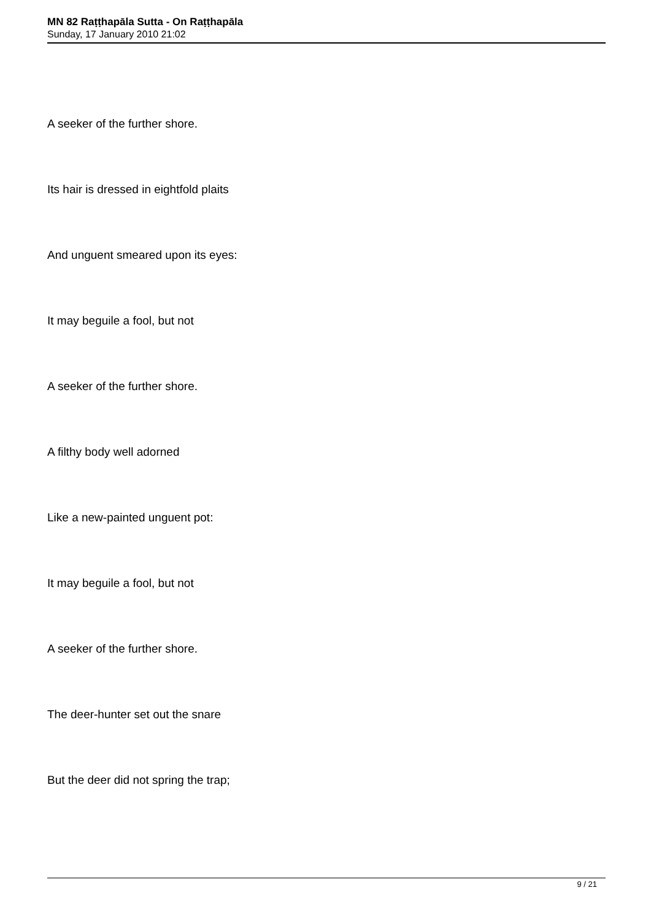MN 82 Raṭṭhapāla Sutta - On Raṭṭhapāla
Sunday, 17 January 2010 21:02
A seeker of the further shore.
Its hair is dressed in eightfold plaits
And unguent smeared upon its eyes:
It may beguile a fool, but not
A seeker of the further shore.
A filthy body well adorned
Like a new-painted unguent pot:
It may beguile a fool, but not
A seeker of the further shore.
The deer-hunter set out the snare
But the deer did not spring the trap;
9 / 21